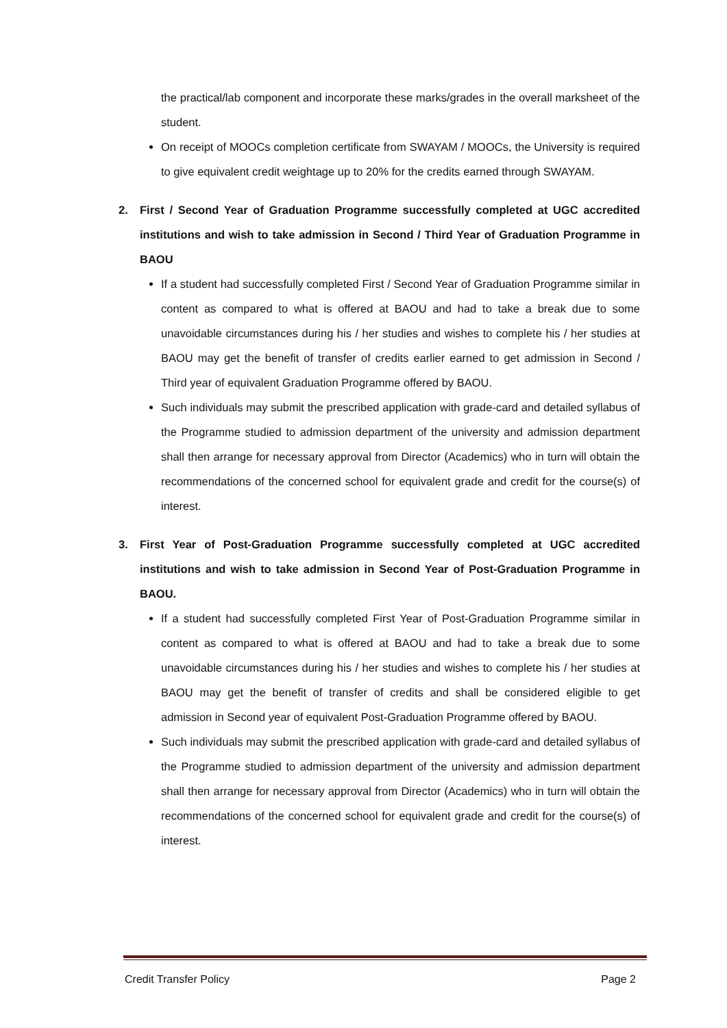the practical/lab component and incorporate these marks/grades in the overall marksheet of the student.
On receipt of MOOCs completion certificate from SWAYAM / MOOCs, the University is required to give equivalent credit weightage up to 20% for the credits earned through SWAYAM.
2. First / Second Year of Graduation Programme successfully completed at UGC accredited institutions and wish to take admission in Second / Third Year of Graduation Programme in BAOU
If a student had successfully completed First / Second Year of Graduation Programme similar in content as compared to what is offered at BAOU and had to take a break due to some unavoidable circumstances during his / her studies and wishes to complete his / her studies at BAOU may get the benefit of transfer of credits earlier earned to get admission in Second / Third year of equivalent Graduation Programme offered by BAOU.
Such individuals may submit the prescribed application with grade-card and detailed syllabus of the Programme studied to admission department of the university and admission department shall then arrange for necessary approval from Director (Academics) who in turn will obtain the recommendations of the concerned school for equivalent grade and credit for the course(s) of interest.
3. First Year of Post-Graduation Programme successfully completed at UGC accredited institutions and wish to take admission in Second Year of Post-Graduation Programme in BAOU.
If a student had successfully completed First Year of Post-Graduation Programme similar in content as compared to what is offered at BAOU and had to take a break due to some unavoidable circumstances during his / her studies and wishes to complete his / her studies at BAOU may get the benefit of transfer of credits and shall be considered eligible to get admission in Second year of equivalent Post-Graduation Programme offered by BAOU.
Such individuals may submit the prescribed application with grade-card and detailed syllabus of the Programme studied to admission department of the university and admission department shall then arrange for necessary approval from Director (Academics) who in turn will obtain the recommendations of the concerned school for equivalent grade and credit for the course(s) of interest.
Credit Transfer Policy Page 2